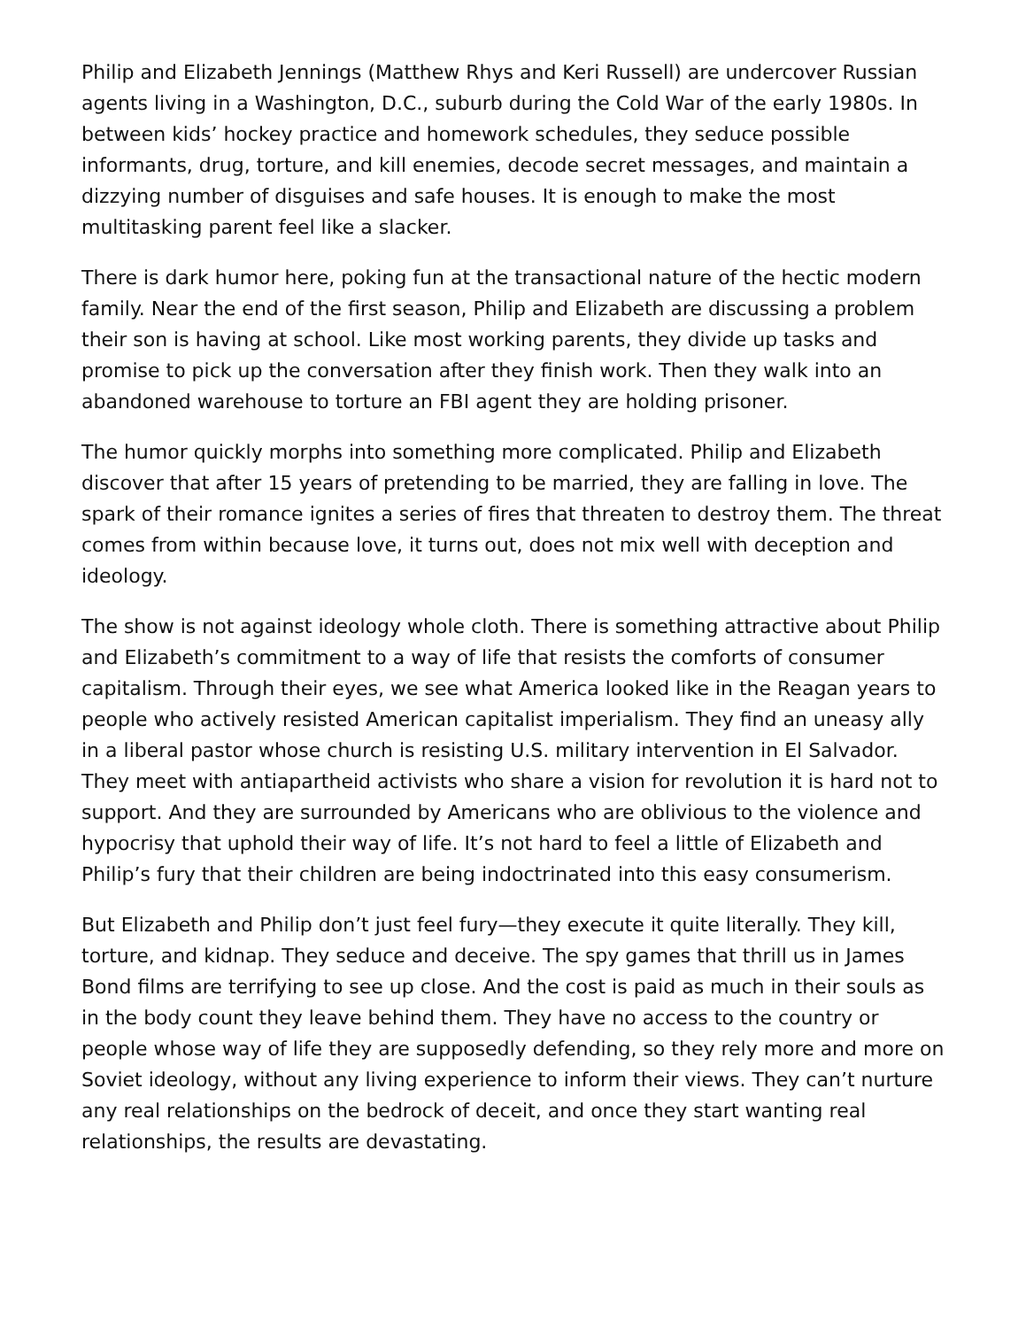Philip and Elizabeth Jennings (Matthew Rhys and Keri Russell) are undercover Russian agents living in a Washington, D.C., suburb during the Cold War of the early 1980s. In between kids’ hockey practice and homework schedules, they seduce possible informants, drug, torture, and kill enemies, decode secret messages, and maintain a dizzying number of disguises and safe houses. It is enough to make the most multitasking parent feel like a slacker.
There is dark humor here, poking fun at the transactional nature of the hectic modern family. Near the end of the first season, Philip and Elizabeth are discussing a problem their son is having at school. Like most working parents, they divide up tasks and promise to pick up the conversation after they finish work. Then they walk into an abandoned warehouse to torture an FBI agent they are holding prisoner.
The humor quickly morphs into something more complicated. Philip and Elizabeth discover that after 15 years of pretending to be married, they are falling in love. The spark of their romance ignites a series of fires that threaten to destroy them. The threat comes from within because love, it turns out, does not mix well with deception and ideology.
The show is not against ideology whole cloth. There is something attractive about Philip and Elizabeth’s commitment to a way of life that resists the comforts of consumer capitalism. Through their eyes, we see what America looked like in the Reagan years to people who actively resisted American capitalist imperialism. They find an uneasy ally in a liberal pastor whose church is resisting U.S. military intervention in El Salvador. They meet with antiapartheid activists who share a vision for revolution it is hard not to support. And they are surrounded by Americans who are oblivious to the violence and hypocrisy that uphold their way of life. It’s not hard to feel a little of Elizabeth and Philip’s fury that their children are being indoctrinated into this easy consumerism.
But Elizabeth and Philip don’t just feel fury—they execute it quite literally. They kill, torture, and kidnap. They seduce and deceive. The spy games that thrill us in James Bond films are terrifying to see up close. And the cost is paid as much in their souls as in the body count they leave behind them. They have no access to the country or people whose way of life they are supposedly defending, so they rely more and more on Soviet ideology, without any living experience to inform their views. They can’t nurture any real relationships on the bedrock of deceit, and once they start wanting real relationships, the results are devastating.